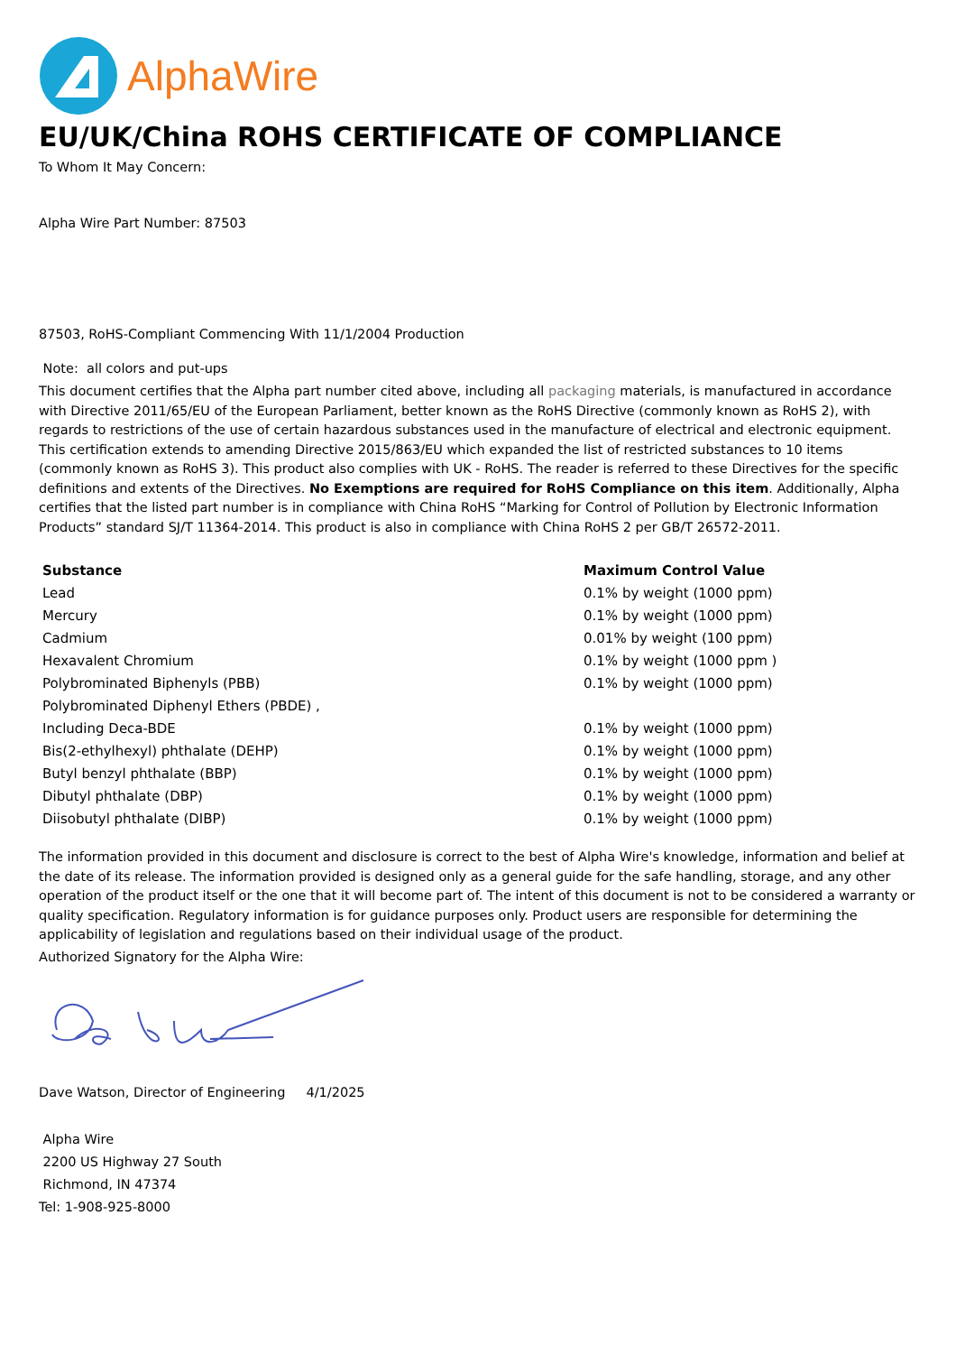AlphaWire
EU/UK/China ROHS CERTIFICATE OF COMPLIANCE
To Whom It May Concern:
Alpha Wire Part Number: 87503
87503, RoHS-Compliant Commencing With 11/1/2004 Production
Note: all colors and put-ups
This document certifies that the Alpha part number cited above, including all packaging materials, is manufactured in accordance with Directive 2011/65/EU of the European Parliament, better known as the RoHS Directive (commonly known as RoHS 2), with regards to restrictions of the use of certain hazardous substances used in the manufacture of electrical and electronic equipment. This certification extends to amending Directive 2015/863/EU which expanded the list of restricted substances to 10 items (commonly known as RoHS 3). This product also complies with UK - RoHS. The reader is referred to these Directives for the specific definitions and extents of the Directives. No Exemptions are required for RoHS Compliance on this item. Additionally, Alpha certifies that the listed part number is in compliance with China RoHS “Marking for Control of Pollution by Electronic Information Products” standard SJ/T 11364-2014. This product is also in compliance with China RoHS 2 per GB/T 26572-2011.
| Substance | Maximum Control Value |
| --- | --- |
| Lead | 0.1% by weight (1000 ppm) |
| Mercury | 0.1% by weight (1000 ppm) |
| Cadmium | 0.01% by weight (100 ppm) |
| Hexavalent Chromium | 0.1% by weight (1000 ppm ) |
| Polybrominated Biphenyls (PBB) | 0.1% by weight (1000 ppm) |
| Polybrominated Diphenyl Ethers (PBDE) , | |
| Including Deca-BDE | 0.1% by weight (1000 ppm) |
| Bis(2-ethylhexyl) phthalate (DEHP) | 0.1% by weight (1000 ppm) |
| Butyl benzyl phthalate (BBP) | 0.1% by weight (1000 ppm) |
| Dibutyl phthalate (DBP) | 0.1% by weight (1000 ppm) |
| Diisobutyl phthalate (DIBP) | 0.1% by weight (1000 ppm) |
The information provided in this document and disclosure is correct to the best of Alpha Wire's knowledge, information and belief at the date of its release. The information provided is designed only as a general guide for the safe handling, storage, and any other operation of the product itself or the one that it will become part of. The intent of this document is not to be considered a warranty or quality specification. Regulatory information is for guidance purposes only. Product users are responsible for determining the applicability of legislation and regulations based on their individual usage of the product.
Authorized Signatory for the Alpha Wire:
Dave Watson, Director of Engineering 4/1/2025
Alpha Wire
2200 US Highway 27 South
Richmond, IN 47374
Tel: 1-908-925-8000